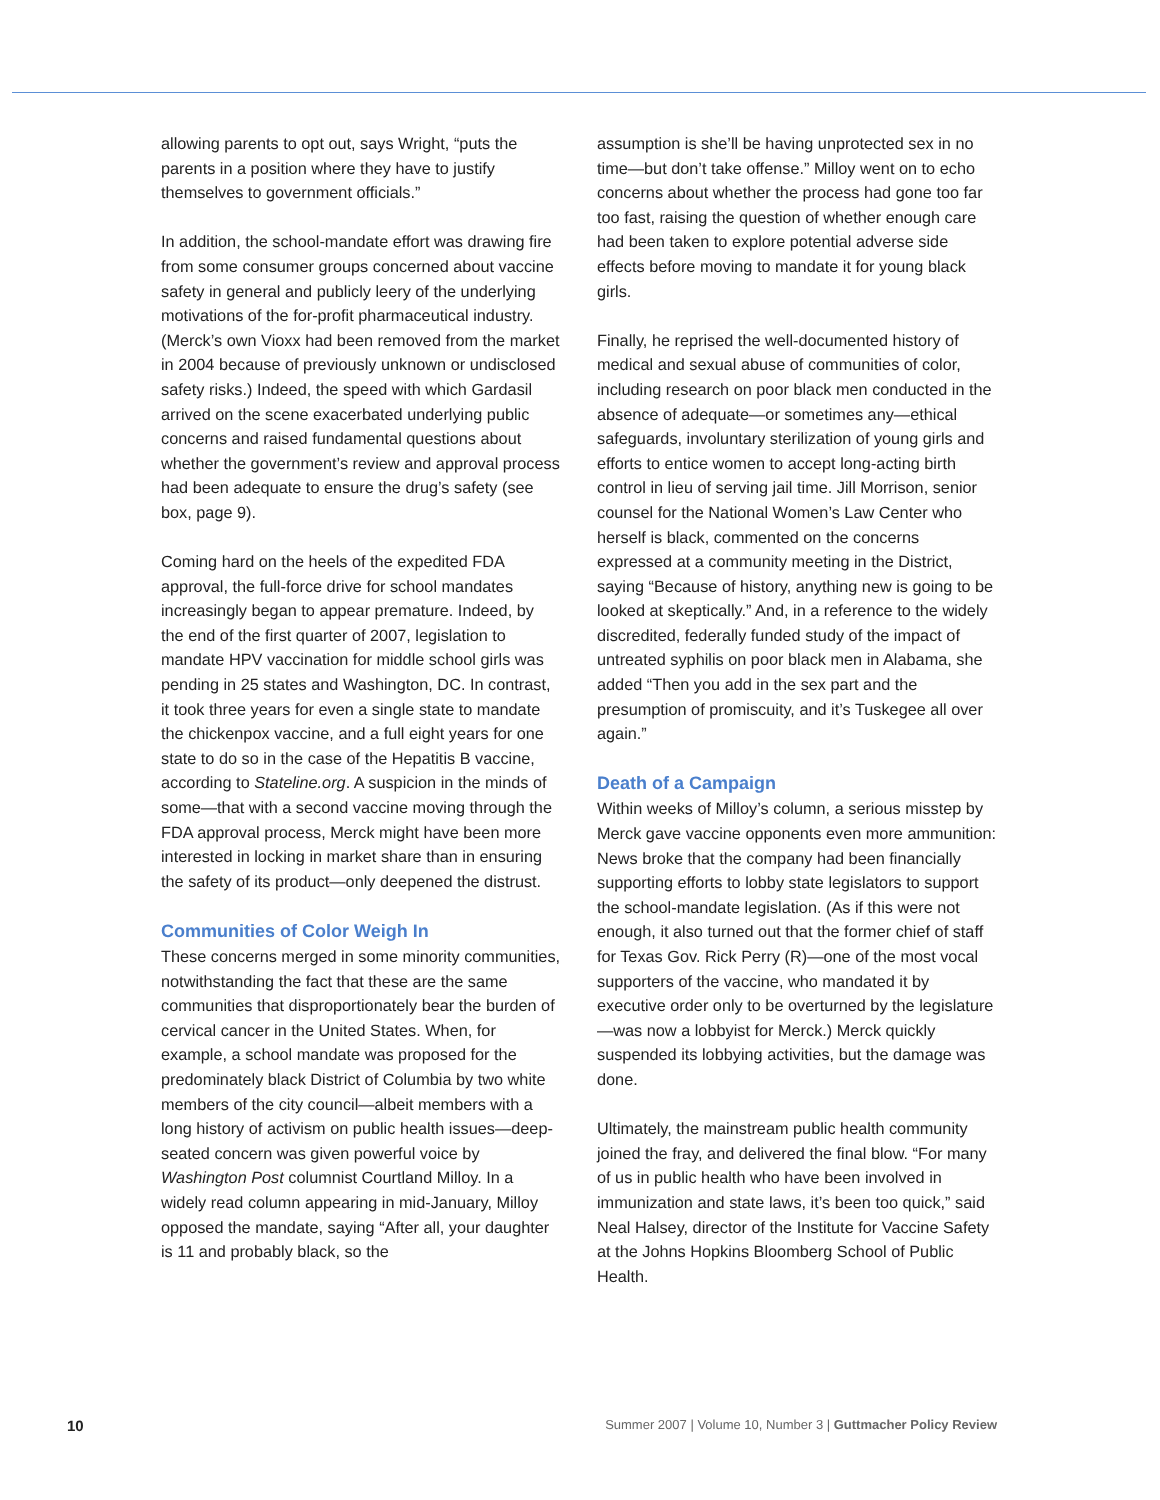allowing parents to opt out, says Wright, “puts the parents in a position where they have to justify themselves to government officials.”
In addition, the school-mandate effort was drawing fire from some consumer groups concerned about vaccine safety in general and publicly leery of the underlying motivations of the for-profit pharmaceutical industry. (Merck’s own Vioxx had been removed from the market in 2004 because of previously unknown or undisclosed safety risks.) Indeed, the speed with which Gardasil arrived on the scene exacerbated underlying public concerns and raised fundamental questions about whether the government’s review and approval process had been adequate to ensure the drug’s safety (see box, page 9).
Coming hard on the heels of the expedited FDA approval, the full-force drive for school mandates increasingly began to appear premature. Indeed, by the end of the first quarter of 2007, legislation to mandate HPV vaccination for middle school girls was pending in 25 states and Washington, DC. In contrast, it took three years for even a single state to mandate the chickenpox vaccine, and a full eight years for one state to do so in the case of the Hepatitis B vaccine, according to Stateline.org. A suspicion in the minds of some—that with a second vaccine moving through the FDA approval process, Merck might have been more interested in locking in market share than in ensuring the safety of its product—only deepened the distrust.
Communities of Color Weigh In
These concerns merged in some minority communities, notwithstanding the fact that these are the same communities that disproportionately bear the burden of cervical cancer in the United States. When, for example, a school mandate was proposed for the predominately black District of Columbia by two white members of the city council—albeit members with a long history of activism on public health issues—deep-seated concern was given powerful voice by Washington Post columnist Courtland Milloy. In a widely read column appearing in mid-January, Milloy opposed the mandate, saying “After all, your daughter is 11 and probably black, so the
assumption is she’ll be having unprotected sex in no time—but don’t take offense.” Milloy went on to echo concerns about whether the process had gone too far too fast, raising the question of whether enough care had been taken to explore potential adverse side effects before moving to mandate it for young black girls.
Finally, he reprised the well-documented history of medical and sexual abuse of communities of color, including research on poor black men conducted in the absence of adequate—or sometimes any—ethical safeguards, involuntary sterilization of young girls and efforts to entice women to accept long-acting birth control in lieu of serving jail time. Jill Morrison, senior counsel for the National Women’s Law Center who herself is black, commented on the concerns expressed at a community meeting in the District, saying “Because of history, anything new is going to be looked at skeptically.” And, in a reference to the widely discredited, federally funded study of the impact of untreated syphilis on poor black men in Alabama, she added “Then you add in the sex part and the presumption of promiscuity, and it’s Tuskegee all over again.”
Death of a Campaign
Within weeks of Milloy’s column, a serious misstep by Merck gave vaccine opponents even more ammunition: News broke that the company had been financially supporting efforts to lobby state legislators to support the school-mandate legislation. (As if this were not enough, it also turned out that the former chief of staff for Texas Gov. Rick Perry (R)—one of the most vocal supporters of the vaccine, who mandated it by executive order only to be overturned by the legislature—was now a lobbyist for Merck.) Merck quickly suspended its lobbying activities, but the damage was done.
Ultimately, the mainstream public health community joined the fray, and delivered the final blow. “For many of us in public health who have been involved in immunization and state laws, it’s been too quick,” said Neal Halsey, director of the Institute for Vaccine Safety at the Johns Hopkins Bloomberg School of Public Health.
10 Summer 2007 | Volume 10, Number 3 | Guttmacher Policy Review